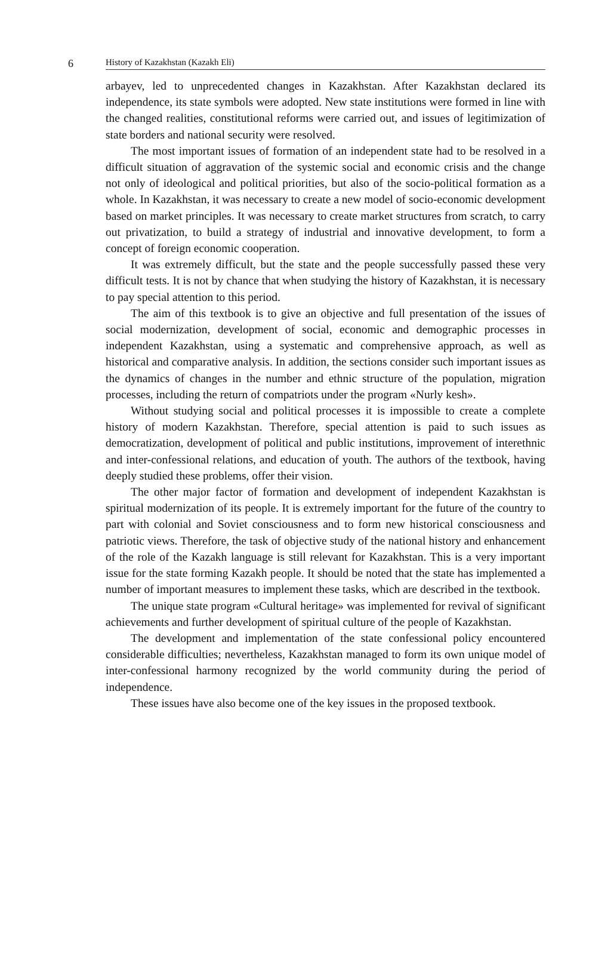6
History of Kazakhstan (Kazakh Eli)
arbayev, led to unprecedented changes in Kazakhstan. After Kazakhstan declared its independence, its state symbols were adopted. New state institutions were formed in line with the changed realities, constitutional reforms were carried out, and issues of legitimization of state borders and national security were resolved.
The most important issues of formation of an independent state had to be resolved in a difficult situation of aggravation of the systemic social and economic crisis and the change not only of ideological and political priorities, but also of the socio-political formation as a whole. In Kazakhstan, it was necessary to create a new model of socio-economic development based on market principles. It was necessary to create market structures from scratch, to carry out privatization, to build a strategy of industrial and innovative development, to form a concept of foreign economic cooperation.
It was extremely difficult, but the state and the people successfully passed these very difficult tests. It is not by chance that when studying the history of Kazakhstan, it is necessary to pay special attention to this period.
The aim of this textbook is to give an objective and full presentation of the issues of social modernization, development of social, economic and demographic processes in independent Kazakhstan, using a systematic and comprehensive approach, as well as historical and comparative analysis. In addition, the sections consider such important issues as the dynamics of changes in the number and ethnic structure of the population, migration processes, including the return of compatriots under the program «Nurly kesh».
Without studying social and political processes it is impossible to create a complete history of modern Kazakhstan. Therefore, special attention is paid to such issues as democratization, development of political and public institutions, improvement of interethnic and inter-confessional relations, and education of youth. The authors of the textbook, having deeply studied these problems, offer their vision.
The other major factor of formation and development of independent Kazakhstan is spiritual modernization of its people. It is extremely important for the future of the country to part with colonial and Soviet consciousness and to form new historical consciousness and patriotic views. Therefore, the task of objective study of the national history and enhancement of the role of the Kazakh language is still relevant for Kazakhstan. This is a very important issue for the state forming Kazakh people. It should be noted that the state has implemented a number of important measures to implement these tasks, which are described in the textbook.
The unique state program «Cultural heritage» was implemented for revival of significant achievements and further development of spiritual culture of the people of Kazakhstan.
The development and implementation of the state confessional policy encountered considerable difficulties; nevertheless, Kazakhstan managed to form its own unique model of inter-confessional harmony recognized by the world community during the period of independence.
These issues have also become one of the key issues in the proposed textbook.